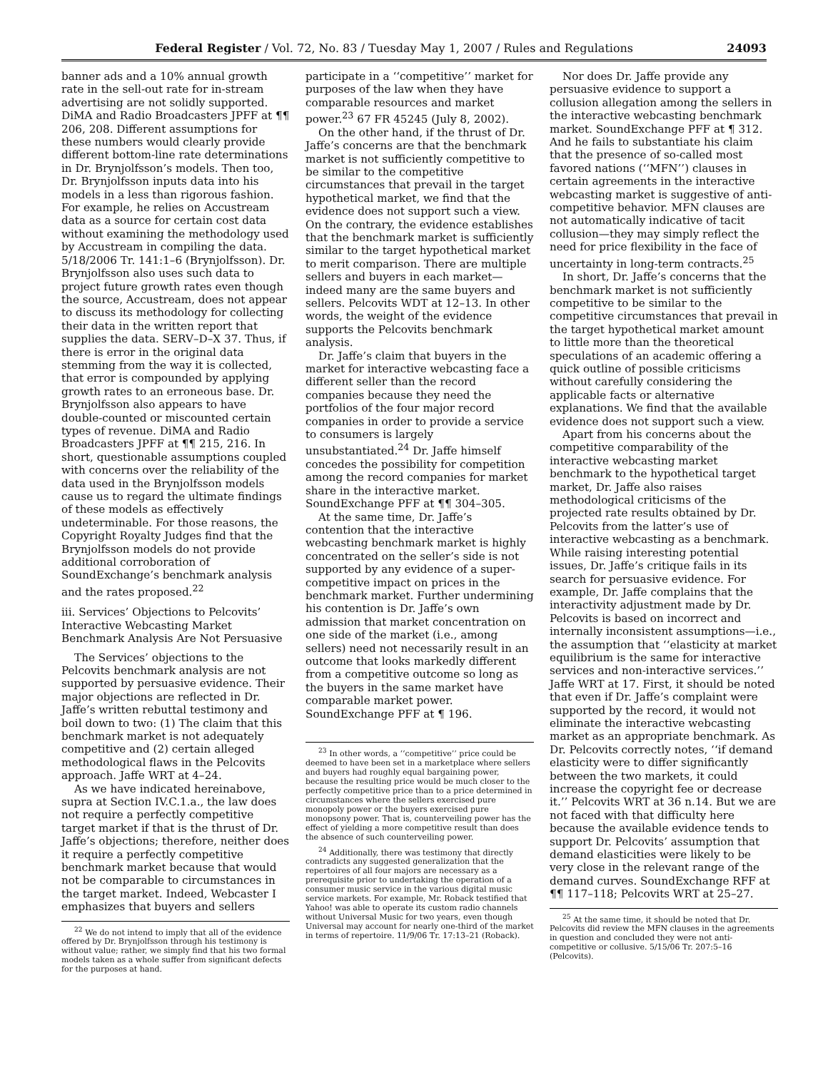Federal Register / Vol. 72, No. 83 / Tuesday May 1, 2007 / Rules and Regulations 24093
banner ads and a 10% annual growth rate in the sell-out rate for in-stream advertising are not solidly supported. DiMA and Radio Broadcasters JPFF at ¶¶ 206, 208. Different assumptions for these numbers would clearly provide different bottom-line rate determinations in Dr. Brynjolfsson’s models. Then too, Dr. Brynjolfsson inputs data into his models in a less than rigorous fashion. For example, he relies on Accustream data as a source for certain cost data without examining the methodology used by Accustream in compiling the data. 5/18/2006 Tr. 141:1–6 (Brynjolfsson). Dr. Brynjolfsson also uses such data to project future growth rates even though the source, Accustream, does not appear to discuss its methodology for collecting their data in the written report that supplies the data. SERV–D–X 37. Thus, if there is error in the original data stemming from the way it is collected, that error is compounded by applying growth rates to an erroneous base. Dr. Brynjolfsson also appears to have double-counted or miscounted certain types of revenue. DiMA and Radio Broadcasters JPFF at ¶¶ 215, 216. In short, questionable assumptions coupled with concerns over the reliability of the data used in the Brynjolfsson models cause us to regard the ultimate findings of these models as effectively undeterminable. For those reasons, the Copyright Royalty Judges find that the Brynjolfsson models do not provide additional corroboration of SoundExchange’s benchmark analysis and the rates proposed.<sup>22</sup>
iii. Services’ Objections to Pelcovits’ Interactive Webcasting Market Benchmark Analysis Are Not Persuasive
The Services’ objections to the Pelcovits benchmark analysis are not supported by persuasive evidence. Their major objections are reflected in Dr. Jaffe’s written rebuttal testimony and boil down to two: (1) The claim that this benchmark market is not adequately competitive and (2) certain alleged methodological flaws in the Pelcovits approach. Jaffe WRT at 4–24.
As we have indicated hereinabove, supra at Section IV.C.1.a., the law does not require a perfectly competitive target market if that is the thrust of Dr. Jaffe’s objections; therefore, neither does it require a perfectly competitive benchmark market because that would not be comparable to circumstances in the target market. Indeed, Webcaster I emphasizes that buyers and sellers
<sup>22</sup> We do not intend to imply that all of the evidence offered by Dr. Brynjolfsson through his testimony is without value; rather, we simply find that his two formal models taken as a whole suffer from significant defects for the purposes at hand.
participate in a ‘‘competitive’’ market for purposes of the law when they have comparable resources and market power.<sup>23</sup> 67 FR 45245 (July 8, 2002).
On the other hand, if the thrust of Dr. Jaffe’s concerns are that the benchmark market is not sufficiently competitive to be similar to the competitive circumstances that prevail in the target hypothetical market, we find that the evidence does not support such a view. On the contrary, the evidence establishes that the benchmark market is sufficiently similar to the target hypothetical market to merit comparison. There are multiple sellers and buyers in each market—indeed many are the same buyers and sellers. Pelcovits WDT at 12–13. In other words, the weight of the evidence supports the Pelcovits benchmark analysis.
Dr. Jaffe’s claim that buyers in the market for interactive webcasting face a different seller than the record companies because they need the portfolios of the four major record companies in order to provide a service to consumers is largely unsubstantiated.<sup>24</sup> Dr. Jaffe himself concedes the possibility for competition among the record companies for market share in the interactive market. SoundExchange PFF at ¶¶ 304–305.
At the same time, Dr. Jaffe’s contention that the interactive webcasting benchmark market is highly concentrated on the seller’s side is not supported by any evidence of a super-competitive impact on prices in the benchmark market. Further undermining his contention is Dr. Jaffe’s own admission that market concentration on one side of the market (i.e., among sellers) need not necessarily result in an outcome that looks markedly different from a competitive outcome so long as the buyers in the same market have comparable market power. SoundExchange PFF at ¶ 196.
<sup>23</sup> In other words, a ‘‘competitive’’ price could be deemed to have been set in a marketplace where sellers and buyers had roughly equal bargaining power, because the resulting price would be much closer to the perfectly competitive price than to a price determined in circumstances where the sellers exercised pure monopoly power or the buyers exercised pure monopsony power. That is, counterveiling power has the effect of yielding a more competitive result than does the absence of such counterveiling power.
<sup>24</sup> Additionally, there was testimony that directly contradicts any suggested generalization that the repertoires of all four majors are necessary as a prerequisite prior to undertaking the operation of a consumer music service in the various digital music service markets. For example, Mr. Roback testified that Yahoo! was able to operate its custom radio channels without Universal Music for two years, even though Universal may account for nearly one-third of the market in terms of repertoire. 11/9/06 Tr. 17:13–21 (Roback).
Nor does Dr. Jaffe provide any persuasive evidence to support a collusion allegation among the sellers in the interactive webcasting benchmark market. SoundExchange PFF at ¶ 312. And he fails to substantiate his claim that the presence of so-called most favored nations (‘‘MFN’’) clauses in certain agreements in the interactive webcasting market is suggestive of anti-competitive behavior. MFN clauses are not automatically indicative of tacit collusion—they may simply reflect the need for price flexibility in the face of uncertainty in long-term contracts.<sup>25</sup>
In short, Dr. Jaffe’s concerns that the benchmark market is not sufficiently competitive to be similar to the competitive circumstances that prevail in the target hypothetical market amount to little more than the theoretical speculations of an academic offering a quick outline of possible criticisms without carefully considering the applicable facts or alternative explanations. We find that the available evidence does not support such a view.
Apart from his concerns about the competitive comparability of the interactive webcasting market benchmark to the hypothetical target market, Dr. Jaffe also raises methodological criticisms of the projected rate results obtained by Dr. Pelcovits from the latter’s use of interactive webcasting as a benchmark. While raising interesting potential issues, Dr. Jaffe’s critique fails in its search for persuasive evidence. For example, Dr. Jaffe complains that the interactivity adjustment made by Dr. Pelcovits is based on incorrect and internally inconsistent assumptions—i.e., the assumption that ‘‘elasticity at market equilibrium is the same for interactive services and non-interactive services.’’ Jaffe WRT at 17. First, it should be noted that even if Dr. Jaffe’s complaint were supported by the record, it would not eliminate the interactive webcasting market as an appropriate benchmark. As Dr. Pelcovits correctly notes, ‘‘if demand elasticity were to differ significantly between the two markets, it could increase the copyright fee or decrease it.’’ Pelcovits WRT at 36 n.14. But we are not faced with that difficulty here because the available evidence tends to support Dr. Pelcovits’ assumption that demand elasticities were likely to be very close in the relevant range of the demand curves. SoundExchange RFF at ¶¶ 117–118; Pelcovits WRT at 25–27.
<sup>25</sup> At the same time, it should be noted that Dr. Pelcovits did review the MFN clauses in the agreements in question and concluded they were not anti-competitive or collusive. 5/15/06 Tr. 207:5–16 (Pelcovits).